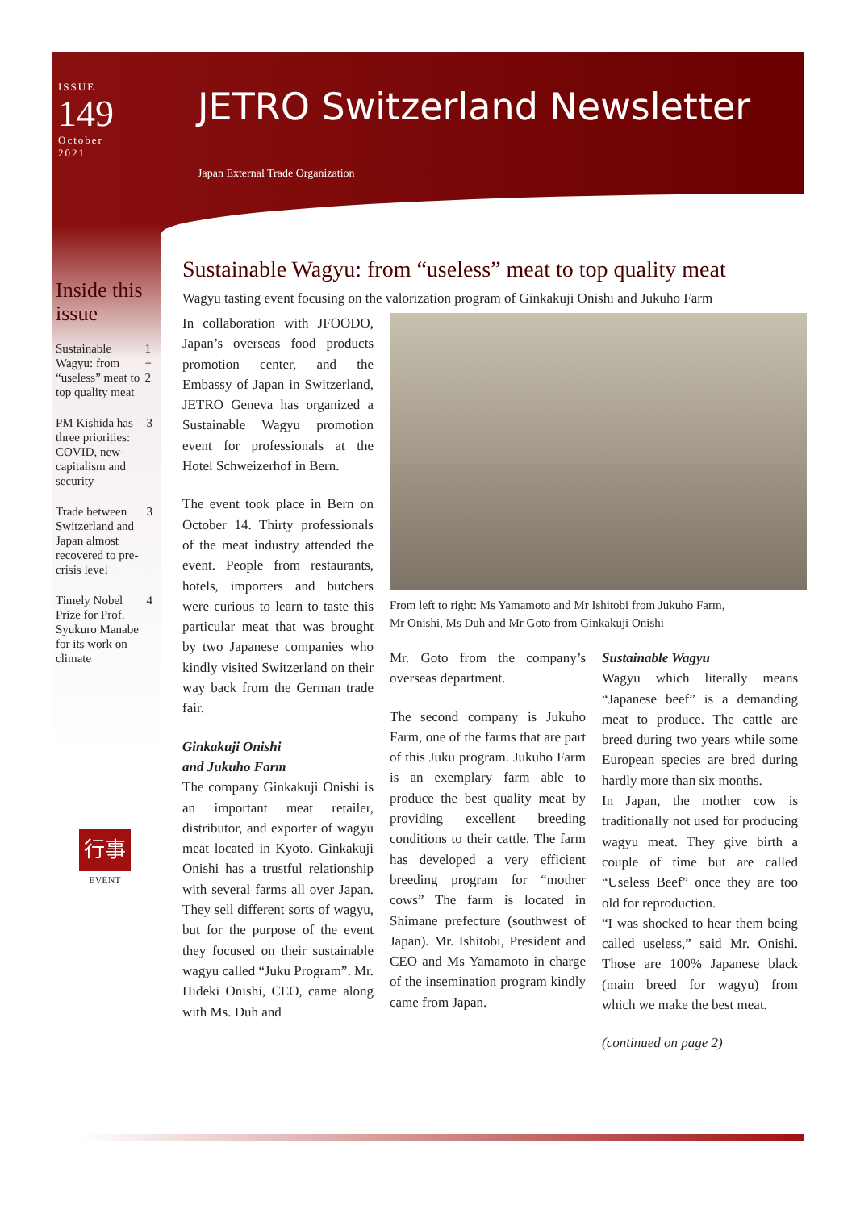ISSUE
149
October
2021
JETRO Switzerland Newsletter
Japan External Trade Organization
Inside this issue
Sustainable Wagyu: from “useless” meat to top quality meat 1 + 2
PM Kishida has three priorities: COVID, new-capitalism and security 3
Trade between Switzerland and Japan almost recovered to pre-crisis level 3
Timely Nobel Prize for Prof. Syukuro Manabe for its work on climate 4
行事
EVENT
Sustainable Wagyu: from “useless” meat to top quality meat
Wagyu tasting event focusing on the valorization program of Ginkakuji Onishi and Jukuho Farm
In collaboration with JFOODO, Japan’s overseas food products promotion center, and the Embassy of Japan in Switzerland, JETRO Geneva has organized a Sustainable Wagyu promotion event for professionals at the Hotel Schweizerhof in Bern.
The event took place in Bern on October 14. Thirty professionals of the meat industry attended the event. People from restaurants, hotels, importers and butchers were curious to learn to taste this particular meat that was brought by two Japanese companies who kindly visited Switzerland on their way back from the German trade fair.
Ginkakuji Onishi
and Jukuho Farm
The company Ginkakuji Onishi is an important meat retailer, distributor, and exporter of wagyu meat located in Kyoto. Ginkakuji Onishi has a trustful relationship with several farms all over Japan. They sell different sorts of wagyu, but for the purpose of the event they focused on their sustainable wagyu called “Juku Program”. Mr. Hideki Onishi, CEO, came along with Ms. Duh and
From left to right: Ms Yamamoto and Mr Ishitobi from Jukuho Farm,
Mr Onishi, Ms Duh and Mr Goto from Ginkakuji Onishi
Mr. Goto from the company’s overseas department.
The second company is Jukuho Farm, one of the farms that are part of this Juku program. Jukuho Farm is an exemplary farm able to produce the best quality meat by providing excellent breeding conditions to their cattle. The farm has developed a very efficient breeding program for “mother cows” The farm is located in Shimane prefecture (southwest of Japan). Mr. Ishitobi, President and CEO and Ms Yamamoto in charge of the insemination program kindly came from Japan.
Sustainable Wagyu
Wagyu which literally means “Japanese beef” is a demanding meat to produce. The cattle are breed during two years while some European species are bred during hardly more than six months.
In Japan, the mother cow is traditionally not used for producing wagyu meat. They give birth a couple of time but are called “Useless Beef” once they are too old for reproduction.
“I was shocked to hear them being called useless,” said Mr. Onishi. Those are 100% Japanese black (main breed for wagyu) from which we make the best meat.
(continued on page 2)